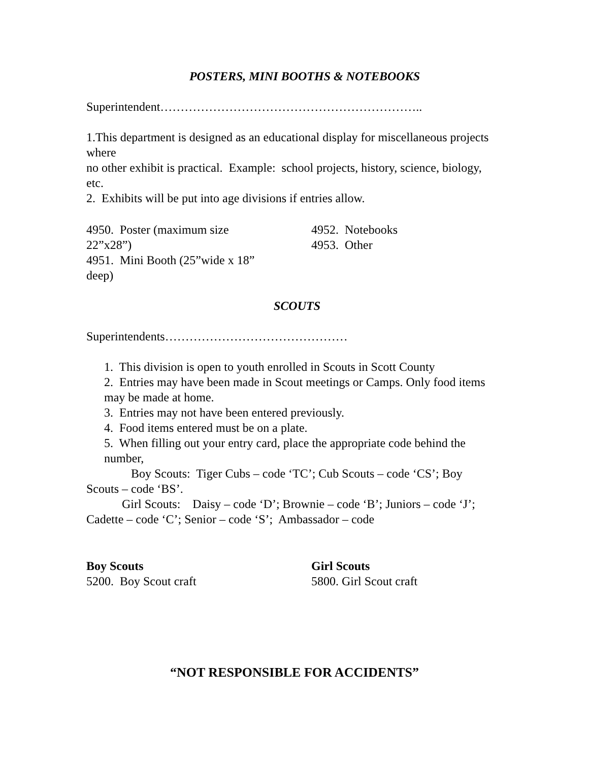POSTERS, MINI BOOTHS & NOTEBOOKS
Superintendent………………………………………………………..
1.This department is designed as an educational display for miscellaneous projects where
no other exhibit is practical. Example: school projects, history, science, biology, etc.
2. Exhibits will be put into age divisions if entries allow.
4950. Poster (maximum size 22”x28”)
4951. Mini Booth (25”wide x 18” deep)
4952. Notebooks
4953. Other
SCOUTS
Superintendents………………………………………
1. This division is open to youth enrolled in Scouts in Scott County
2. Entries may have been made in Scout meetings or Camps. Only food items may be made at home.
3. Entries may not have been entered previously.
4. Food items entered must be on a plate.
5. When filling out your entry card, place the appropriate code behind the number,
Boy Scouts: Tiger Cubs – code ‘TC’; Cub Scouts – code ‘CS’; Boy Scouts – code ‘BS’.
Girl Scouts: Daisy – code ‘D’; Brownie – code ‘B’; Juniors – code ‘J’; Cadette – code ‘C’; Senior – code ‘S’; Ambassador – code
Boy Scouts
5200. Boy Scout craft
Girl Scouts
5800. Girl Scout craft
“NOT RESPONSIBLE FOR ACCIDENTS”